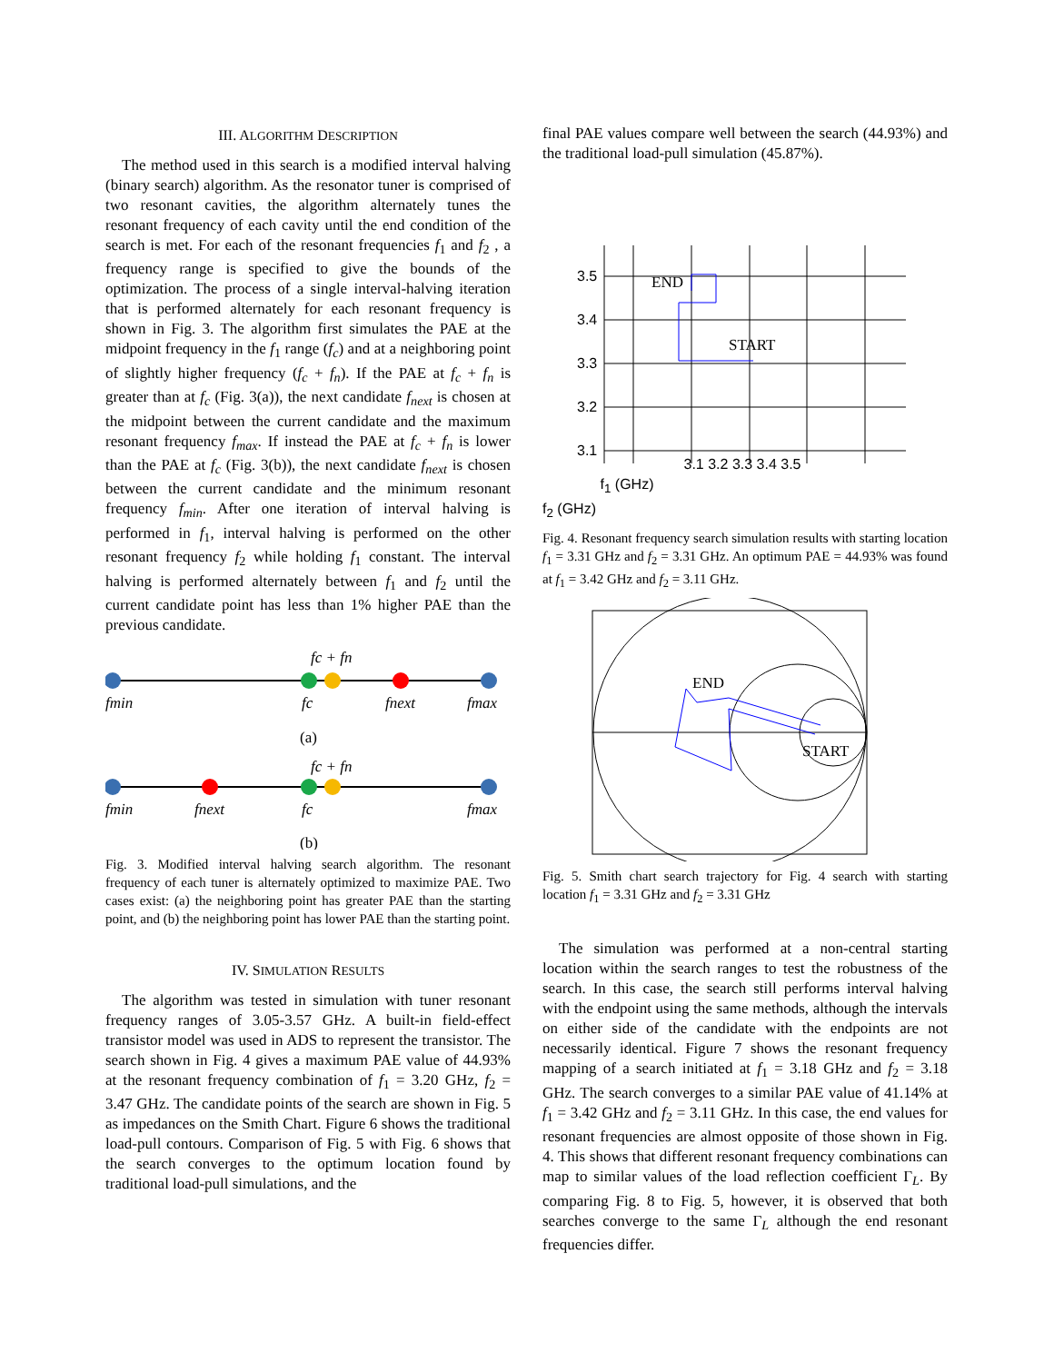III. ALGORITHM DESCRIPTION
The method used in this search is a modified interval halving (binary search) algorithm. As the resonator tuner is comprised of two resonant cavities, the algorithm alternately tunes the resonant frequency of each cavity until the end condition of the search is met. For each of the resonant frequencies f<sub>1</sub> and f<sub>2</sub> , a frequency range is specified to give the bounds of the optimization. The process of a single interval-halving iteration that is performed alternately for each resonant frequency is shown in Fig. 3. The algorithm first simulates the PAE at the midpoint frequency in the f<sub>1</sub> range (f<sub>c</sub>) and at a neighboring point of slightly higher frequency (f<sub>c</sub> + f<sub>n</sub>). If the PAE at f<sub>c</sub> + f<sub>n</sub> is greater than at f<sub>c</sub> (Fig. 3(a)), the next candidate f<sub>next</sub> is chosen at the midpoint between the current candidate and the maximum resonant frequency f<sub>max</sub>. If instead the PAE at f<sub>c</sub> + f<sub>n</sub> is lower than the PAE at f<sub>c</sub> (Fig. 3(b)), the next candidate f<sub>next</sub> is chosen between the current candidate and the minimum resonant frequency f<sub>min</sub>. After one iteration of interval halving is performed in f<sub>1</sub>, interval halving is performed on the other resonant frequency f<sub>2</sub> while holding f<sub>1</sub> constant. The interval halving is performed alternately between f<sub>1</sub> and f<sub>2</sub> until the current candidate point has less than 1% higher PAE than the previous candidate.
fc + fn
fmin
fc
fnext
fmax
(a)
fc + fn
fmin
fnext
fc
fmax
(b)
Fig. 3. Modified interval halving search algorithm. The resonant frequency of each tuner is alternately optimized to maximize PAE. Two cases exist: (a) the neighboring point has greater PAE than the starting point, and (b) the neighboring point has lower PAE than the starting point.
IV. SIMULATION RESULTS
The algorithm was tested in simulation with tuner resonant frequency ranges of 3.05-3.57 GHz. A built-in field-effect transistor model was used in ADS to represent the transistor. The search shown in Fig. 4 gives a maximum PAE value of 44.93% at the resonant frequency combination of f<sub>1</sub> = 3.20 GHz, f<sub>2</sub> = 3.47 GHz. The candidate points of the search are shown in Fig. 5 as impedances on the Smith Chart. Figure 6 shows the traditional load-pull contours. Comparison of Fig. 5 with Fig. 6 shows that the search converges to the optimum location found by traditional load-pull simulations, and the
final PAE values compare well between the search (44.93%) and the traditional load-pull simulation (45.87%).
3.5
3.4
3.3
3.2
3.1
END
START
3.1 3.2 3.3 3.4 3.5
f<sub>1</sub> (GHz)
f<sub>2</sub> (GHz)
Fig. 4. Resonant frequency search simulation results with starting location f<sub>1</sub> = 3.31 GHz and f<sub>2</sub> = 3.31 GHz. An optimum PAE = 44.93% was found at f<sub>1</sub> = 3.42 GHz and f<sub>2</sub> = 3.11 GHz.
END
START
Fig. 5. Smith chart search trajectory for Fig. 4 search with starting location f<sub>1</sub> = 3.31 GHz and f<sub>2</sub> = 3.31 GHz
The simulation was performed at a non-central starting location within the search ranges to test the robustness of the search. In this case, the search still performs interval halving with the endpoint using the same methods, although the intervals on either side of the candidate with the endpoints are not necessarily identical. Figure 7 shows the resonant frequency mapping of a search initiated at f<sub>1</sub> = 3.18 GHz and f<sub>2</sub> = 3.18 GHz. The search converges to a similar PAE value of 41.14% at f<sub>1</sub> = 3.42 GHz and f<sub>2</sub> = 3.11 GHz. In this case, the end values for resonant frequencies are almost opposite of those shown in Fig. 4. This shows that different resonant frequency combinations can map to similar values of the load reflection coefficient Γ<sub>L</sub>. By comparing Fig. 8 to Fig. 5, however, it is observed that both searches converge to the same Γ<sub>L</sub> although the end resonant frequencies differ.